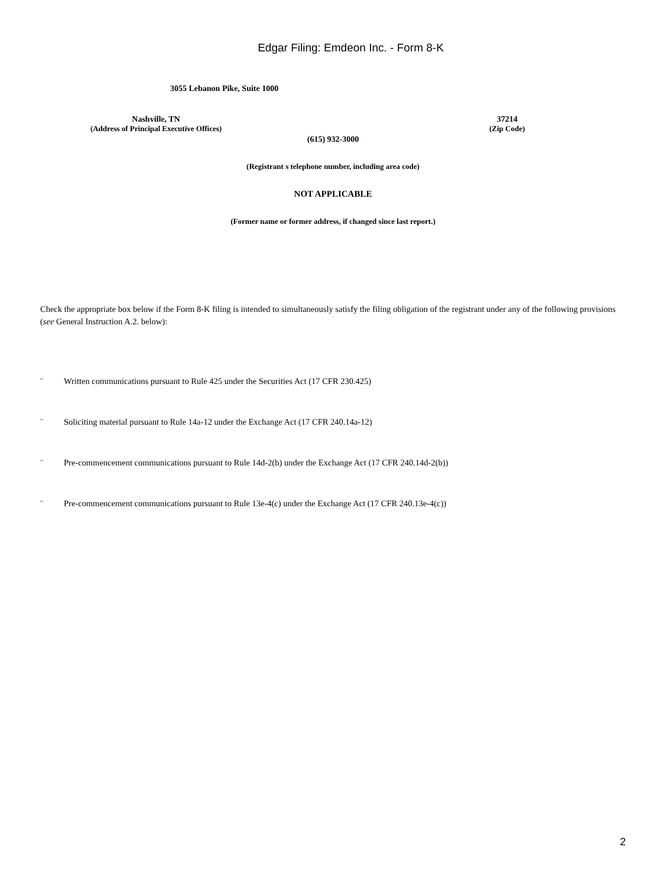Edgar Filing: Emdeon Inc. - Form 8-K
3055 Lebanon Pike, Suite 1000
Nashville, TN
(Address of Principal Executive Offices)
37214
(Zip Code)
(615) 932-3000
(Registrant s telephone number, including area code)
NOT APPLICABLE
(Former name or former address, if changed since last report.)
Check the appropriate box below if the Form 8-K filing is intended to simultaneously satisfy the filing obligation of the registrant under any of the following provisions (see General Instruction A.2. below):
¨ Written communications pursuant to Rule 425 under the Securities Act (17 CFR 230.425)
¨ Soliciting material pursuant to Rule 14a-12 under the Exchange Act (17 CFR 240.14a-12)
¨ Pre-commencement communications pursuant to Rule 14d-2(b) under the Exchange Act (17 CFR 240.14d-2(b))
¨ Pre-commencement communications pursuant to Rule 13e-4(c) under the Exchange Act (17 CFR 240.13e-4(c))
2